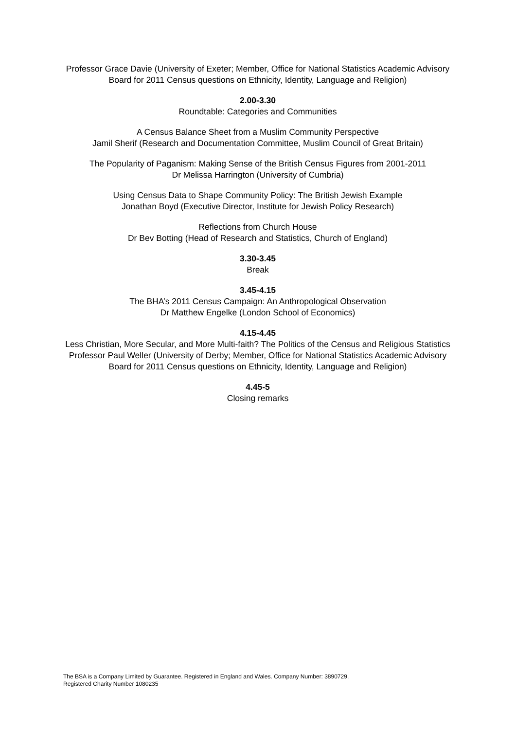Professor Grace Davie (University of Exeter; Member, Office for National Statistics Academic Advisory Board for 2011 Census questions on Ethnicity, Identity, Language and Religion)
2.00-3.30
Roundtable: Categories and Communities
A Census Balance Sheet from a Muslim Community Perspective
Jamil Sherif (Research and Documentation Committee, Muslim Council of Great Britain)
The Popularity of Paganism: Making Sense of the British Census Figures from 2001-2011
Dr Melissa Harrington (University of Cumbria)
Using Census Data to Shape Community Policy: The British Jewish Example
Jonathan Boyd (Executive Director, Institute for Jewish Policy Research)
Reflections from Church House
Dr Bev Botting (Head of Research and Statistics, Church of England)
3.30-3.45
Break
3.45-4.15
The BHA’s 2011 Census Campaign: An Anthropological Observation
Dr Matthew Engelke (London School of Economics)
4.15-4.45
Less Christian, More Secular, and More Multi-faith? The Politics of the Census and Religious Statistics
Professor Paul Weller (University of Derby; Member, Office for National Statistics Academic Advisory Board for 2011 Census questions on Ethnicity, Identity, Language and Religion)
4.45-5
Closing remarks
The BSA is a Company Limited by Guarantee. Registered in England and Wales. Company Number: 3890729.
Registered Charity Number 1080235